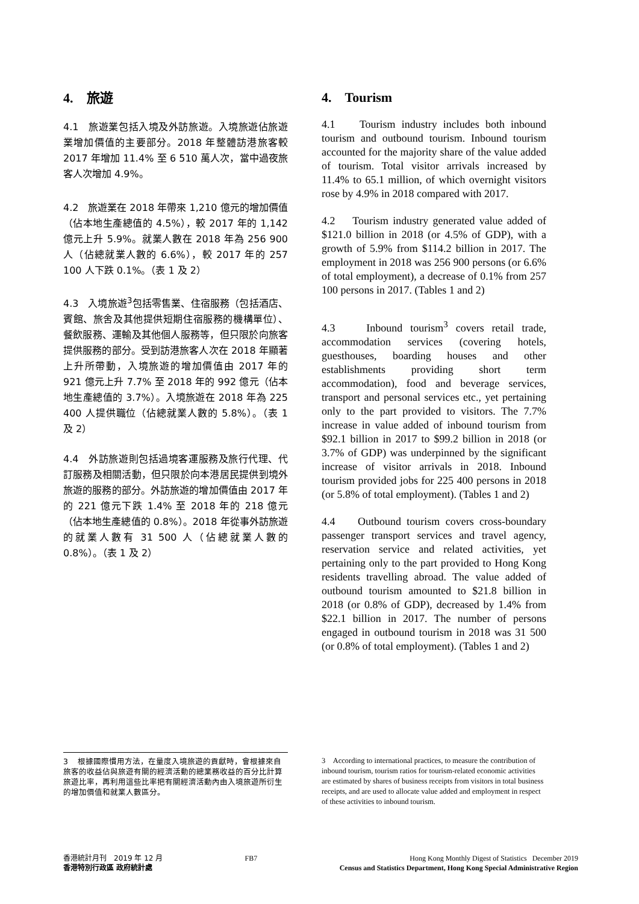4. 旅遊
4.1 旅遊業包括入境及外訪旅遊。入境旅遊佔旅遊業增加價值的主要部分。2018 年整體訪港旅客較 2017 年增加 11.4% 至 6 510 萬人次，當中過夜旅客人次增加 4.9%。
4.2 旅遊業在 2018 年帶來 1,210 億元的增加價值（佔本地生產總值的 4.5%），較 2017 年的 1,142 億元上升 5.9%。就業人數在 2018 年為 256 900 人（佔總就業人數的 6.6%），較 2017 年的 257 100 人下跌 0.1%。（表 1 及 2）
4.3 入境旅遊<sup>3</sup>包括零售業、住宿服務（包括酒店、賓館、旅舍及其他提供短期住宿服務的機構單位）、餐飲服務、運輸及其他個人服務等，但只限於向旅客提供服務的部分。受到訪港旅客人次在 2018 年顯著上升所帶動，入境旅遊的增加價值由 2017 年的 921 億元上升 7.7% 至 2018 年的 992 億元（佔本地生產總值的 3.7%）。入境旅遊在 2018 年為 225 400 人提供職位（佔總就業人數的 5.8%）。（表 1 及 2）
4.4 外訪旅遊則包括過境客運服務及旅行代理、代訂服務及相關活動，但只限於向本港居民提供到境外旅遊的服務的部分。外訪旅遊的增加價值由 2017 年的 221 億元下跌 1.4% 至 2018 年的 218 億元（佔本地生產總值的 0.8%）。2018 年從事外訪旅遊的就業人數有 31 500 人（佔總就業人數的 0.8%）。（表 1 及 2）
4. Tourism
4.1 Tourism industry includes both inbound tourism and outbound tourism. Inbound tourism accounted for the majority share of the value added of tourism. Total visitor arrivals increased by 11.4% to 65.1 million, of which overnight visitors rose by 4.9% in 2018 compared with 2017.
4.2 Tourism industry generated value added of $121.0 billion in 2018 (or 4.5% of GDP), with a growth of 5.9% from $114.2 billion in 2017. The employment in 2018 was 256 900 persons (or 6.6% of total employment), a decrease of 0.1% from 257 100 persons in 2017. (Tables 1 and 2)
4.3 Inbound tourism<sup>3</sup> covers retail trade, accommodation services (covering hotels, guesthouses, boarding houses and other establishments providing short term accommodation), food and beverage services, transport and personal services etc., yet pertaining only to the part provided to visitors. The 7.7% increase in value added of inbound tourism from $92.1 billion in 2017 to $99.2 billion in 2018 (or 3.7% of GDP) was underpinned by the significant increase of visitor arrivals in 2018. Inbound tourism provided jobs for 225 400 persons in 2018 (or 5.8% of total employment). (Tables 1 and 2)
4.4 Outbound tourism covers cross-boundary passenger transport services and travel agency, reservation service and related activities, yet pertaining only to the part provided to Hong Kong residents travelling abroad. The value added of outbound tourism amounted to $21.8 billion in 2018 (or 0.8% of GDP), decreased by 1.4% from $22.1 billion in 2017. The number of persons engaged in outbound tourism in 2018 was 31 500 (or 0.8% of total employment). (Tables 1 and 2)
3 根據國際慣用方法，在量度入境旅遊的貢獻時，會根據來自旅客的收益佔與旅遊有關的經濟活動的總業務收益的百分比計算旅遊比率，再利用這些比率把有關經濟活動內由入境旅遊所衍生的增加價值和就業人數區分。
3 According to international practices, to measure the contribution of inbound tourism, tourism ratios for tourism-related economic activities are estimated by shares of business receipts from visitors in total business receipts, and are used to allocate value added and employment in respect of these activities to inbound tourism.
香港統計月刊　2019 年 12 月
香港特別行政區 政府統計處
FB7 Hong Kong Monthly Digest of Statistics December 2019
Census and Statistics Department, Hong Kong Special Administrative Region